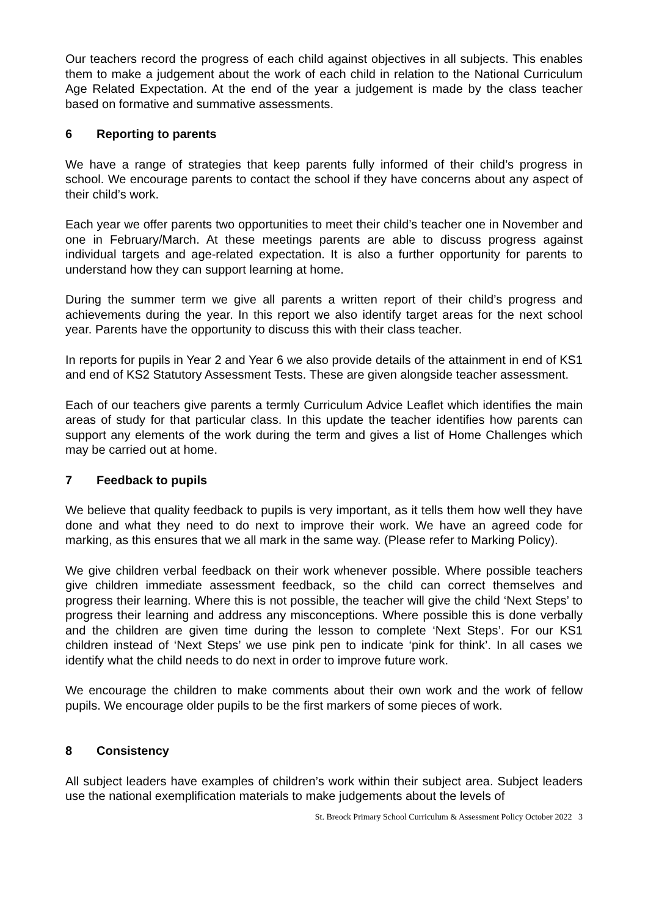Our teachers record the progress of each child against objectives in all subjects. This enables them to make a judgement about the work of each child in relation to the National Curriculum Age Related Expectation. At the end of the year a judgement is made by the class teacher based on formative and summative assessments.
6 Reporting to parents
We have a range of strategies that keep parents fully informed of their child’s progress in school. We encourage parents to contact the school if they have concerns about any aspect of their child’s work.
Each year we offer parents two opportunities to meet their child’s teacher one in November and one in February/March. At these meetings parents are able to discuss progress against individual targets and age-related expectation. It is also a further opportunity for parents to understand how they can support learning at home.
During the summer term we give all parents a written report of their child’s progress and achievements during the year. In this report we also identify target areas for the next school year. Parents have the opportunity to discuss this with their class teacher.
In reports for pupils in Year 2 and Year 6 we also provide details of the attainment in end of KS1 and end of KS2 Statutory Assessment Tests. These are given alongside teacher assessment.
Each of our teachers give parents a termly Curriculum Advice Leaflet which identifies the main areas of study for that particular class. In this update the teacher identifies how parents can support any elements of the work during the term and gives a list of Home Challenges which may be carried out at home.
7 Feedback to pupils
We believe that quality feedback to pupils is very important, as it tells them how well they have done and what they need to do next to improve their work. We have an agreed code for marking, as this ensures that we all mark in the same way. (Please refer to Marking Policy).
We give children verbal feedback on their work whenever possible. Where possible teachers give children immediate assessment feedback, so the child can correct themselves and progress their learning. Where this is not possible, the teacher will give the child ‘Next Steps’ to progress their learning and address any misconceptions. Where possible this is done verbally and the children are given time during the lesson to complete ‘Next Steps’. For our KS1 children instead of ‘Next Steps’ we use pink pen to indicate ‘pink for think’. In all cases we identify what the child needs to do next in order to improve future work.
We encourage the children to make comments about their own work and the work of fellow pupils. We encourage older pupils to be the first markers of some pieces of work.
8 Consistency
All subject leaders have examples of children’s work within their subject area. Subject leaders use the national exemplification materials to make judgements about the levels of
St. Breock Primary School Curriculum & Assessment Policy October 2022 3